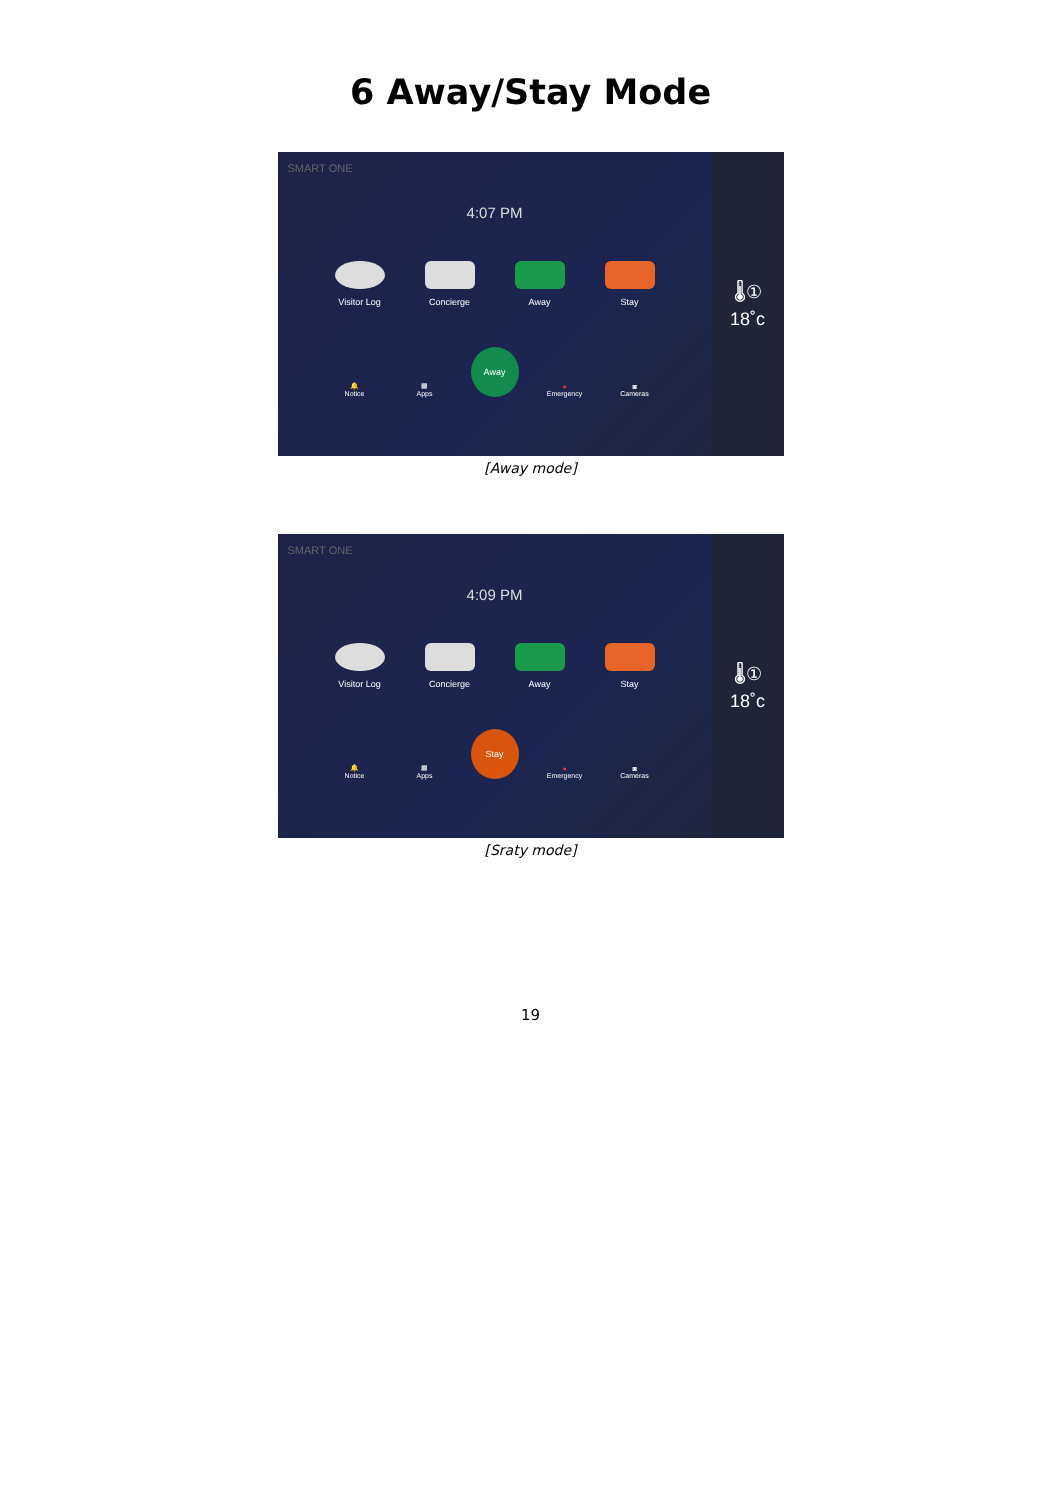6 Away/Stay Mode
SMART ONE
4:07 PM
Visitor Log
Concierge Away Stay
🔔
Notice
▦
Apps
Away
●
Emergency
◙
Cameras
🌡①
18˚c
[Away mode]
SMART ONE
4:09 PM
Visitor Log
Concierge Away Stay
🔔
Notice
▦
Apps
Stay
●
Emergency
◙
Cameras
🌡①
18˚c
[Sraty mode]
19